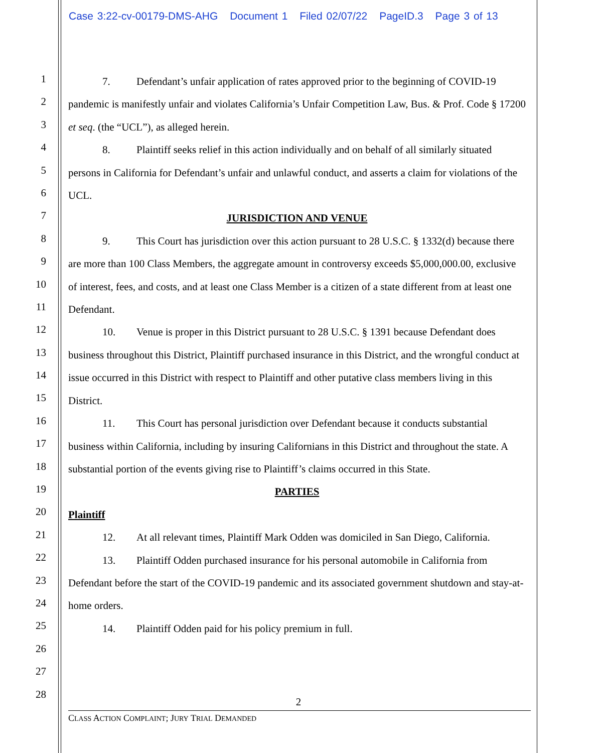Case 3:22-cv-00179-DMS-AHG Document 1 Filed 02/07/22 PageID.3 Page 3 of 13
1
2
3
4
5
6
7
8
9
10
11
12
13
14
15
16
17
18
19
20
21
22
23
24
25
26
27
28
7. Defendant’s unfair application of rates approved prior to the beginning of COVID-19 pandemic is manifestly unfair and violates California’s Unfair Competition Law, Bus. & Prof. Code § 17200 et seq. (the “UCL”), as alleged herein.
8. Plaintiff seeks relief in this action individually and on behalf of all similarly situated persons in California for Defendant’s unfair and unlawful conduct, and asserts a claim for violations of the UCL.
JURISDICTION AND VENUE
9. This Court has jurisdiction over this action pursuant to 28 U.S.C. § 1332(d) because there are more than 100 Class Members, the aggregate amount in controversy exceeds $5,000,000.00, exclusive of interest, fees, and costs, and at least one Class Member is a citizen of a state different from at least one Defendant.
10. Venue is proper in this District pursuant to 28 U.S.C. § 1391 because Defendant does business throughout this District, Plaintiff purchased insurance in this District, and the wrongful conduct at issue occurred in this District with respect to Plaintiff and other putative class members living in this District.
11. This Court has personal jurisdiction over Defendant because it conducts substantial business within California, including by insuring Californians in this District and throughout the state. A substantial portion of the events giving rise to Plaintiff’s claims occurred in this State.
PARTIES
Plaintiff
12. At all relevant times, Plaintiff Mark Odden was domiciled in San Diego, California.
13. Plaintiff Odden purchased insurance for his personal automobile in California from Defendant before the start of the COVID-19 pandemic and its associated government shutdown and stay-at-home orders.
14. Plaintiff Odden paid for his policy premium in full.
2
CLASS ACTION COMPLAINT; JURY TRIAL DEMANDED